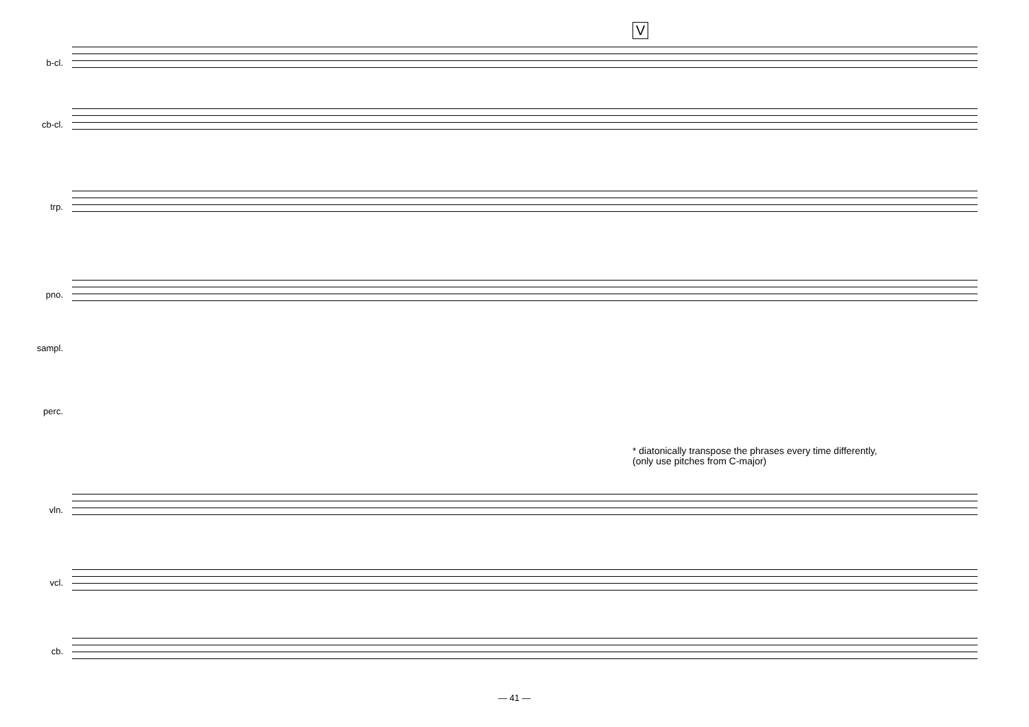V
b-cl.
cb-cl.
trp.
pno.
sampl.
perc.
* diatonically transpose the phrases every time differently,
(only use pitches from C-major)
vln.
vcl.
cb.
— 41 —